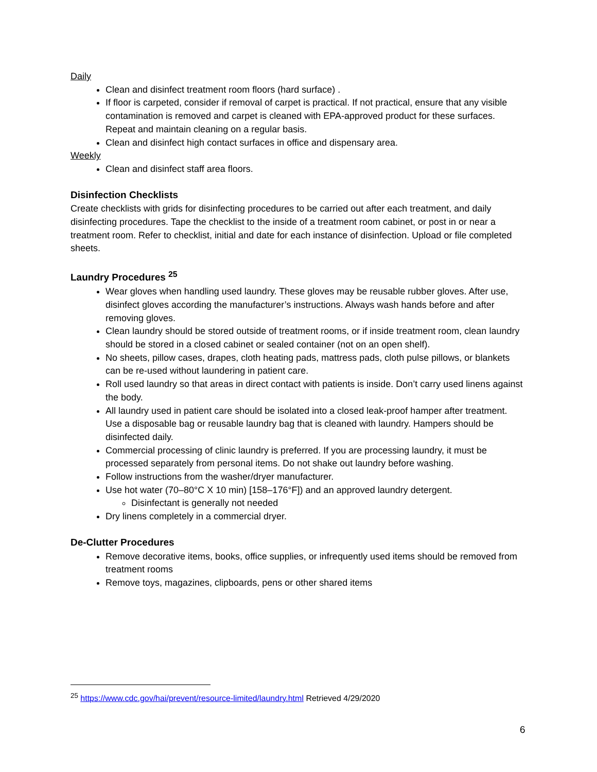Daily
Clean and disinfect treatment room floors (hard surface) .
If floor is carpeted, consider if removal of carpet is practical. If not practical, ensure that any visible contamination is removed and carpet is cleaned with EPA-approved product for these surfaces. Repeat and maintain cleaning on a regular basis.
Clean and disinfect high contact surfaces in office and dispensary area.
Weekly
Clean and disinfect staff area floors.
Disinfection Checklists
Create checklists with grids for disinfecting procedures to be carried out after each treatment, and daily disinfecting procedures. Tape the checklist to the inside of a treatment room cabinet, or post in or near a treatment room. Refer to checklist, initial and date for each instance of disinfection. Upload or file completed sheets.
Laundry Procedures <sup>25</sup>
Wear gloves when handling used laundry. These gloves may be reusable rubber gloves. After use, disinfect gloves according the manufacturer’s instructions. Always wash hands before and after removing gloves.
Clean laundry should be stored outside of treatment rooms, or if inside treatment room, clean laundry should be stored in a closed cabinet or sealed container (not on an open shelf).
No sheets, pillow cases, drapes, cloth heating pads, mattress pads, cloth pulse pillows, or blankets can be re-used without laundering in patient care.
Roll used laundry so that areas in direct contact with patients is inside. Don’t carry used linens against the body.
All laundry used in patient care should be isolated into a closed leak-proof hamper after treatment. Use a disposable bag or reusable laundry bag that is cleaned with laundry. Hampers should be disinfected daily.
Commercial processing of clinic laundry is preferred. If you are processing laundry, it must be processed separately from personal items. Do not shake out laundry before washing.
Follow instructions from the washer/dryer manufacturer.
Use hot water (70–80°C X 10 min) [158–176°F]) and an approved laundry detergent.
Disinfectant is generally not needed
Dry linens completely in a commercial dryer.
De-Clutter Procedures
Remove decorative items, books, office supplies, or infrequently used items should be removed from treatment rooms
Remove toys, magazines, clipboards, pens or other shared items
<sup>25</sup> https://www.cdc.gov/hai/prevent/resource-limited/laundry.html Retrieved 4/29/2020
6